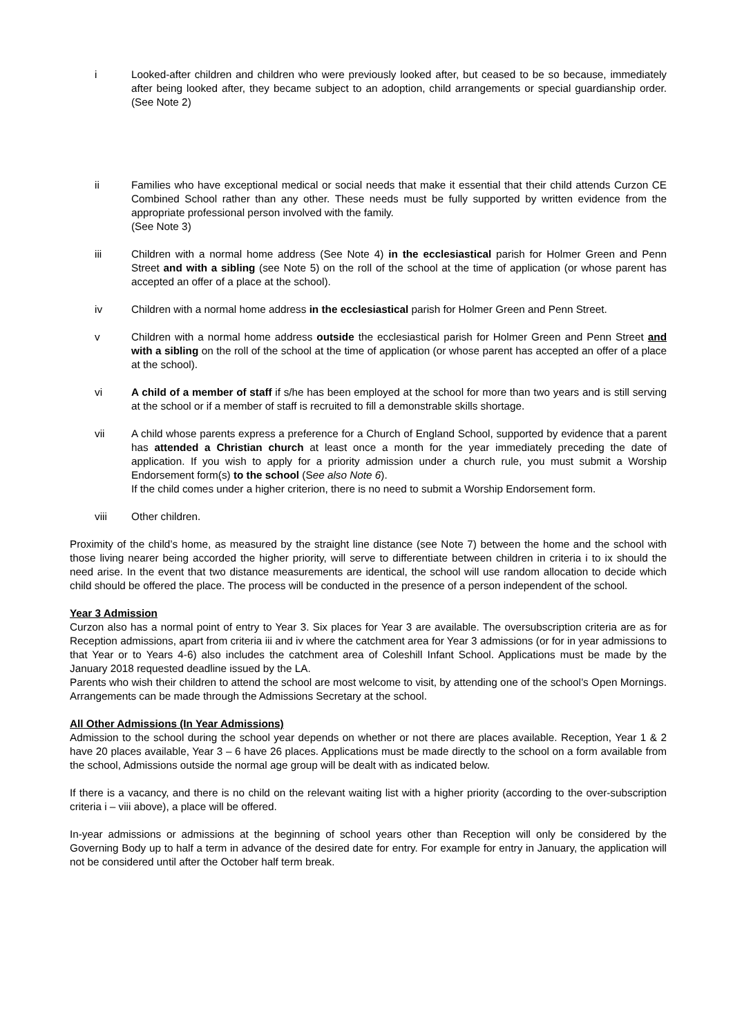i Looked-after children and children who were previously looked after, but ceased to be so because, immediately after being looked after, they became subject to an adoption, child arrangements or special guardianship order. (See Note 2)
ii Families who have exceptional medical or social needs that make it essential that their child attends Curzon CE Combined School rather than any other. These needs must be fully supported by written evidence from the appropriate professional person involved with the family.
(See Note 3)
iii Children with a normal home address (See Note 4) in the ecclesiastical parish for Holmer Green and Penn Street and with a sibling (see Note 5) on the roll of the school at the time of application (or whose parent has accepted an offer of a place at the school).
iv Children with a normal home address in the ecclesiastical parish for Holmer Green and Penn Street.
v Children with a normal home address outside the ecclesiastical parish for Holmer Green and Penn Street and with a sibling on the roll of the school at the time of application (or whose parent has accepted an offer of a place at the school).
vi A child of a member of staff if s/he has been employed at the school for more than two years and is still serving at the school or if a member of staff is recruited to fill a demonstrable skills shortage.
vii A child whose parents express a preference for a Church of England School, supported by evidence that a parent has attended a Christian church at least once a month for the year immediately preceding the date of application. If you wish to apply for a priority admission under a church rule, you must submit a Worship Endorsement form(s) to the school (See also Note 6).
If the child comes under a higher criterion, there is no need to submit a Worship Endorsement form.
viii Other children.
Proximity of the child’s home, as measured by the straight line distance (see Note 7) between the home and the school with those living nearer being accorded the higher priority, will serve to differentiate between children in criteria i to ix should the need arise. In the event that two distance measurements are identical, the school will use random allocation to decide which child should be offered the place. The process will be conducted in the presence of a person independent of the school.
Year 3 Admission
Curzon also has a normal point of entry to Year 3. Six places for Year 3 are available. The oversubscription criteria are as for Reception admissions, apart from criteria iii and iv where the catchment area for Year 3 admissions (or for in year admissions to that Year or to Years 4-6) also includes the catchment area of Coleshill Infant School. Applications must be made by the January 2018 requested deadline issued by the LA.
Parents who wish their children to attend the school are most welcome to visit, by attending one of the school’s Open Mornings. Arrangements can be made through the Admissions Secretary at the school.
All Other Admissions (In Year Admissions)
Admission to the school during the school year depends on whether or not there are places available. Reception, Year 1 & 2 have 20 places available, Year 3 – 6 have 26 places. Applications must be made directly to the school on a form available from the school, Admissions outside the normal age group will be dealt with as indicated below.
If there is a vacancy, and there is no child on the relevant waiting list with a higher priority (according to the over-subscription criteria i – viii above), a place will be offered.
In-year admissions or admissions at the beginning of school years other than Reception will only be considered by the Governing Body up to half a term in advance of the desired date for entry. For example for entry in January, the application will not be considered until after the October half term break.